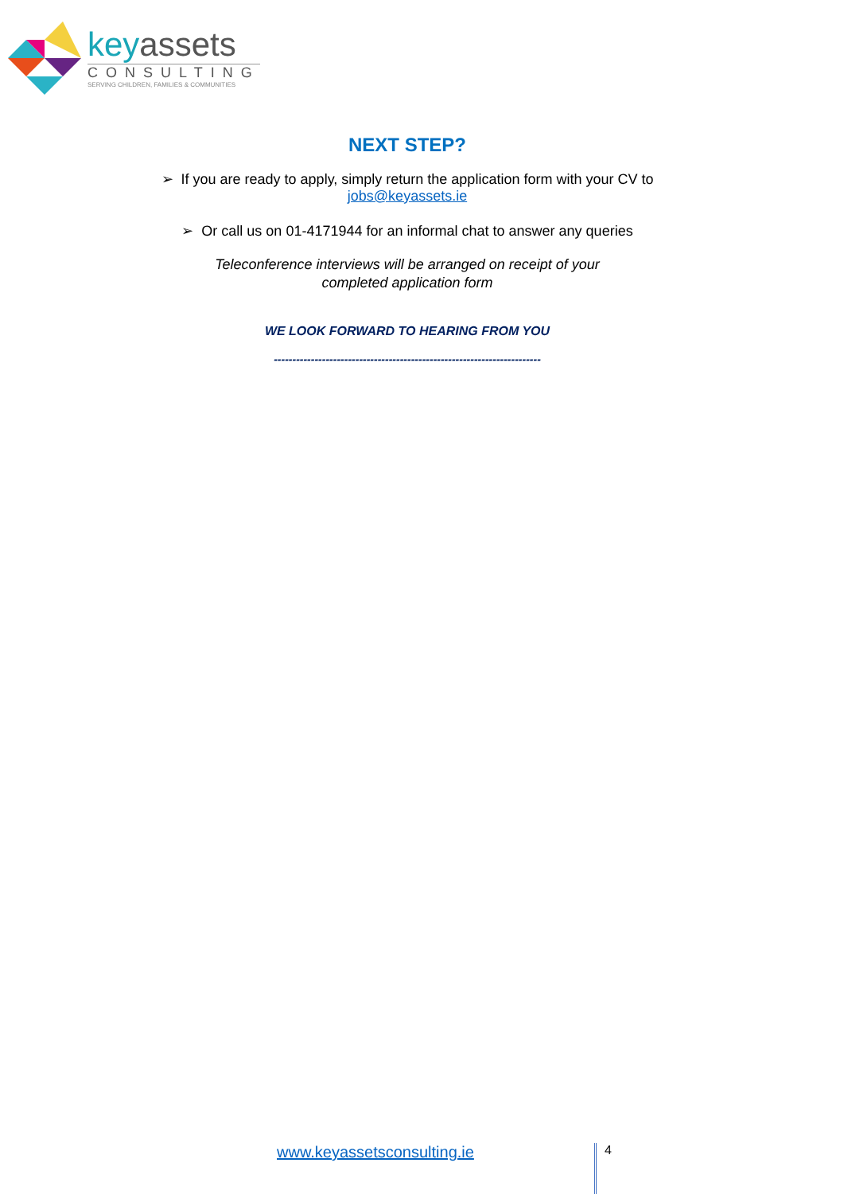keyassets
CONSULTING
SERVING CHILDREN, FAMILIES & COMMUNITIES
NEXT STEP?
➢ If you are ready to apply, simply return the application form with your CV to
jobs@keyassets.ie
➢ Or call us on 01-4171944 for an informal chat to answer any queries
Teleconference interviews will be arranged on receipt of your
completed application form
WE LOOK FORWARD TO HEARING FROM YOU
------------------------------------------------------------------------
www.keyassetsconsulting.ie 4